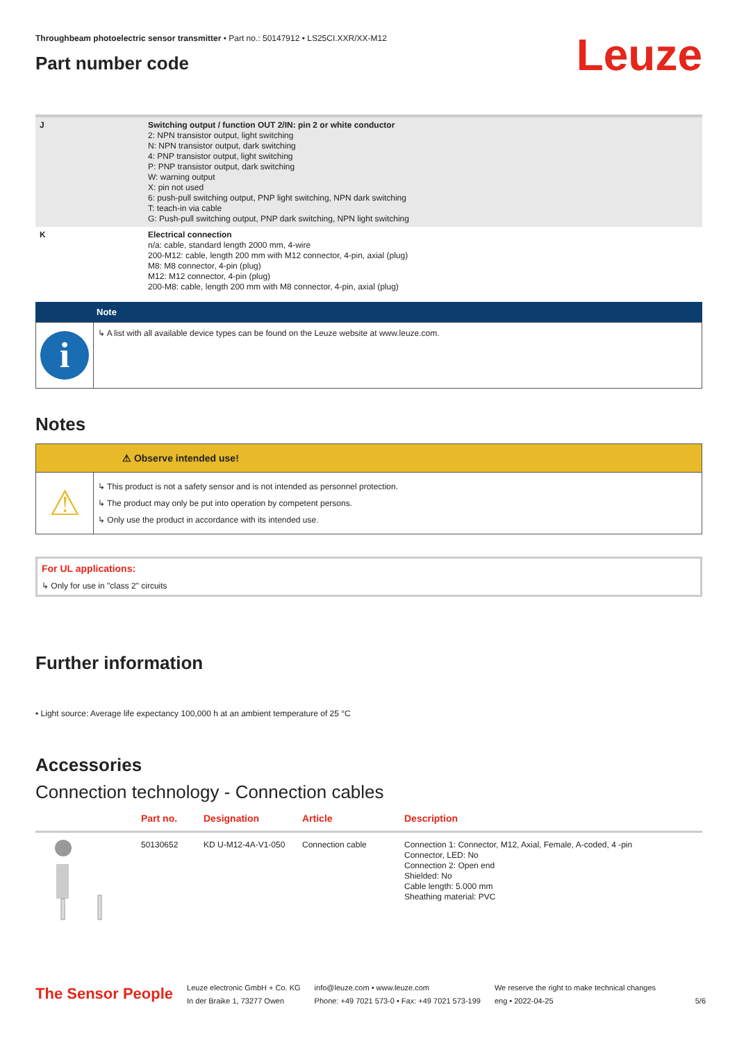Leuze
Throughbeam photoelectric sensor transmitter • Part no.: 50147912 • LS25CI.XXR/XX-M12
Part number code
| J | Switching output / function OUT 2/IN: pin 2 or white conductor 2: NPN transistor output, light switching N: NPN transistor output, dark switching 4: PNP transistor output, light switching P: PNP transistor output, dark switching W: warning output X: pin not used 6: push-pull switching output, PNP light switching, NPN dark switching T: teach-in via cable G: Push-pull switching output, PNP dark switching, NPN light switching |
| K | Electrical connection n/a: cable, standard length 2000 mm, 4-wire 200-M12: cable, length 200 mm with M12 connector, 4-pin, axial (plug) M8: M8 connector, 4-pin (plug) M12: M12 connector, 4-pin (plug) 200-M8: cable, length 200 mm with M8 connector, 4-pin, axial (plug) |
Note
i
↳ A list with all available device types can be found on the Leuze website at www.leuze.com.
Notes
⚠ Observe intended use!
⚠
↳ This product is not a safety sensor and is not intended as personnel protection.
↳ The product may only be put into operation by competent persons.
↳ Only use the product in accordance with its intended use.
For UL applications:
↳ Only for use in "class 2" circuits
Further information
• Light source: Average life expectancy 100,000 h at an ambient temperature of 25 °C
Accessories
Connection technology - Connection cables
| | Part no. | Designation | Article | Description |
| --- | --- | --- | --- | --- |
| | 50130652 | KD U-M12-4A-V1-050 | Connection cable | Connection 1: Connector, M12, Axial, Female, A-coded, 4 -pin Connector, LED: No Connection 2: Open end Shielded: No Cable length: 5.000 mm Sheathing material: PVC |
The Sensor People
Leuze electronic GmbH + Co. KG
In der Braike 1, 73277 Owen
info@leuze.com • www.leuze.com
Phone: +49 7021 573-0 • Fax: +49 7021 573-199
We reserve the right to make technical changes
eng • 2022-04-25
5/6